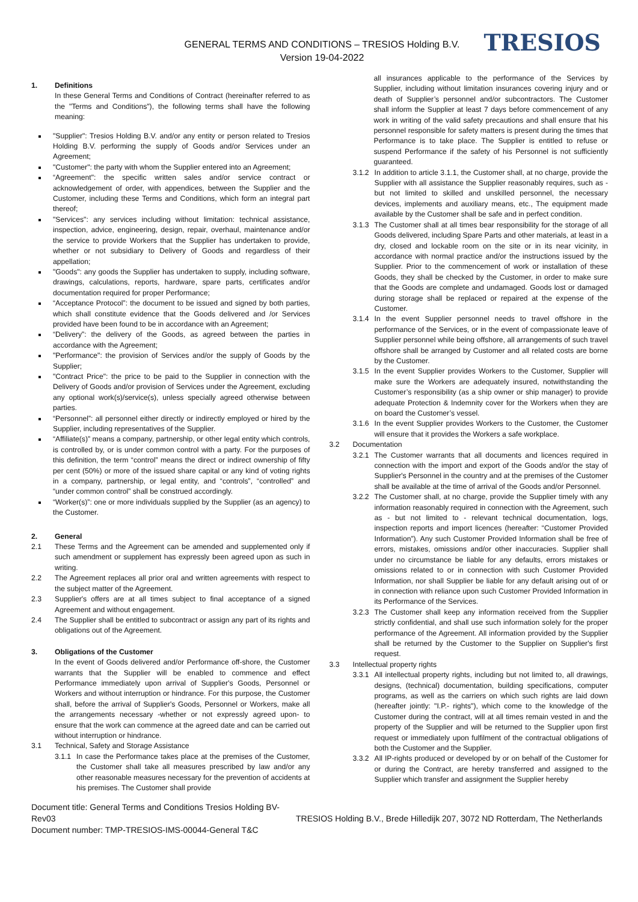GENERAL TERMS AND CONDITIONS – TRESIOS Holding B.V.
Version 19-04-2022
TRESIOS
1. Definitions
In these General Terms and Conditions of Contract (hereinafter referred to as the "Terms and Conditions"), the following terms shall have the following meaning:
"Supplier": Tresios Holding B.V. and/or any entity or person related to Tresios Holding B.V. performing the supply of Goods and/or Services under an Agreement;
"Customer": the party with whom the Supplier entered into an Agreement;
“Agreement": the specific written sales and/or service contract or acknowledgement of order, with appendices, between the Supplier and the Customer, including these Terms and Conditions, which form an integral part thereof;
"Services": any services including without limitation: technical assistance, inspection, advice, engineering, design, repair, overhaul, maintenance and/or the service to provide Workers that the Supplier has undertaken to provide, whether or not subsidiary to Delivery of Goods and regardless of their appellation;
"Goods": any goods the Supplier has undertaken to supply, including software, drawings, calculations, reports, hardware, spare parts, certificates and/or documentation required for proper Performance;
“Acceptance Protocol”: the document to be issued and signed by both parties, which shall constitute evidence that the Goods delivered and /or Services provided have been found to be in accordance with an Agreement;
“Delivery”: the delivery of the Goods, as agreed between the parties in accordance with the Agreement;
"Performance": the provision of Services and/or the supply of Goods by the Supplier;
"Contract Price": the price to be paid to the Supplier in connection with the Delivery of Goods and/or provision of Services under the Agreement, excluding any optional work(s)/service(s), unless specially agreed otherwise between parties.
“Personnel”: all personnel either directly or indirectly employed or hired by the Supplier, including representatives of the Supplier.
“Affiliate(s)” means a company, partnership, or other legal entity which controls, is controlled by, or is under common control with a party. For the purposes of this definition, the term “control” means the direct or indirect ownership of fifty per cent (50%) or more of the issued share capital or any kind of voting rights in a company, partnership, or legal entity, and “controls”, “controlled” and “under common control” shall be construed accordingly.
“Worker(s)”: one or more individuals supplied by the Supplier (as an agency) to the Customer.
2. General
2.1 These Terms and the Agreement can be amended and supplemented only if such amendment or supplement has expressly been agreed upon as such in writing.
2.2 The Agreement replaces all prior oral and written agreements with respect to the subject matter of the Agreement.
2.3 Supplier's offers are at all times subject to final acceptance of a signed Agreement and without engagement.
2.4 The Supplier shall be entitled to subcontract or assign any part of its rights and obligations out of the Agreement.
3. Obligations of the Customer
In the event of Goods delivered and/or Performance off-shore, the Customer warrants that the Supplier will be enabled to commence and effect Performance immediately upon arrival of Supplier's Goods, Personnel or Workers and without interruption or hindrance. For this purpose, the Customer shall, before the arrival of Supplier's Goods, Personnel or Workers, make all the arrangements necessary -whether or not expressly agreed upon- to ensure that the work can commence at the agreed date and can be carried out without interruption or hindrance.
3.1 Technical, Safety and Storage Assistance
3.1.1 In case the Performance takes place at the premises of the Customer, the Customer shall take all measures prescribed by law and/or any other reasonable measures necessary for the prevention of accidents at his premises. The Customer shall provide
all insurances applicable to the performance of the Services by Supplier, including without limitation insurances covering injury and or death of Supplier’s personnel and/or subcontractors. The Customer shall inform the Supplier at least 7 days before commencement of any work in writing of the valid safety precautions and shall ensure that his personnel responsible for safety matters is present during the times that Performance is to take place. The Supplier is entitled to refuse or suspend Performance if the safety of his Personnel is not sufficiently guaranteed.
3.1.2 In addition to article 3.1.1, the Customer shall, at no charge, provide the Supplier with all assistance the Supplier reasonably requires, such as -but not limited to skilled and unskilled personnel, the necessary devices, implements and auxiliary means, etc., The equipment made available by the Customer shall be safe and in perfect condition.
3.1.3 The Customer shall at all times bear responsibility for the storage of all Goods delivered, including Spare Parts and other materials, at least in a dry, closed and lockable room on the site or in its near vicinity, in accordance with normal practice and/or the instructions issued by the Supplier. Prior to the commencement of work or installation of these Goods, they shall be checked by the Customer, in order to make sure that the Goods are complete and undamaged. Goods lost or damaged during storage shall be replaced or repaired at the expense of the Customer.
3.1.4 In the event Supplier personnel needs to travel offshore in the performance of the Services, or in the event of compassionate leave of Supplier personnel while being offshore, all arrangements of such travel offshore shall be arranged by Customer and all related costs are borne by the Customer.
3.1.5 In the event Supplier provides Workers to the Customer, Supplier will make sure the Workers are adequately insured, notwithstanding the Customer’s responsibility (as a ship owner or ship manager) to provide adequate Protection & Indemnity cover for the Workers when they are on board the Customer’s vessel.
3.1.6 In the event Supplier provides Workers to the Customer, the Customer will ensure that it provides the Workers a safe workplace.
3.2 Documentation
3.2.1 The Customer warrants that all documents and licences required in connection with the import and export of the Goods and/or the stay of Supplier's Personnel in the country and at the premises of the Customer shall be available at the time of arrival of the Goods and/or Personnel.
3.2.2 The Customer shall, at no charge, provide the Supplier timely with any information reasonably required in connection with the Agreement, such as - but not limited to - relevant technical documentation, logs, inspection reports and import licences (hereafter: “Customer Provided Information”). Any such Customer Provided Information shall be free of errors, mistakes, omissions and/or other inaccuracies. Supplier shall under no circumstance be liable for any defaults, errors mistakes or omissions related to or in connection with such Customer Provided Information, nor shall Supplier be liable for any default arising out of or in connection with reliance upon such Customer Provided Information in its Performance of the Services.
3.2.3 The Customer shall keep any information received from the Supplier strictly confidential, and shall use such information solely for the proper performance of the Agreement. All information provided by the Supplier shall be returned by the Customer to the Supplier on Supplier's first request.
3.3 Intellectual property rights
3.3.1 All intellectual property rights, including but not limited to, all drawings, designs, (technical) documentation, building specifications, computer programs, as well as the carriers on which such rights are laid down (hereafter jointly: "I.P.- rights"), which come to the knowledge of the Customer during the contract, will at all times remain vested in and the property of the Supplier and will be returned to the Supplier upon first request or immediately upon fulfilment of the contractual obligations of both the Customer and the Supplier.
3.3.2 All IP-rights produced or developed by or on behalf of the Customer for or during the Contract, are hereby transferred and assigned to the Supplier which transfer and assignment the Supplier hereby
Document title: General Terms and Conditions Tresios Holding BV- Rev03
Document number: TMP-TRESIOS-IMS-00044-General T&C
TRESIOS Holding B.V., Brede Hilledijk 207, 3072 ND Rotterdam, The Netherlands